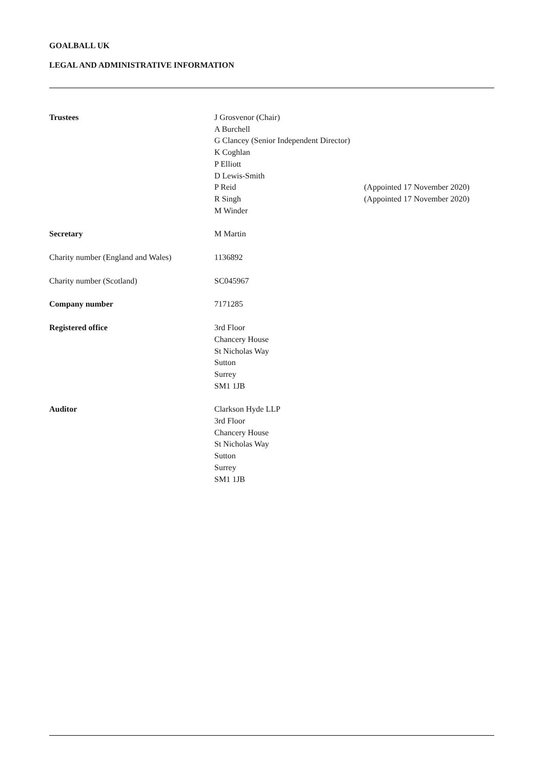GOALBALL UK
LEGAL AND ADMINISTRATIVE INFORMATION
Trustees J Grosvenor (Chair)
A Burchell
G Clancey (Senior Independent Director)
K Coghlan
P Elliott
D Lewis-Smith
P Reid (Appointed 17 November 2020)
R Singh (Appointed 17 November 2020)
M Winder
Secretary M Martin
Charity number (England and Wales)
1136892
Charity number (Scotland) SC045967
Company number 7171285
Registered office 3rd Floor
Chancery House
St Nicholas Way
Sutton
Surrey
SM1 1JB
Auditor Clarkson Hyde LLP
3rd Floor
Chancery House
St Nicholas Way
Sutton
Surrey
SM1 1JB